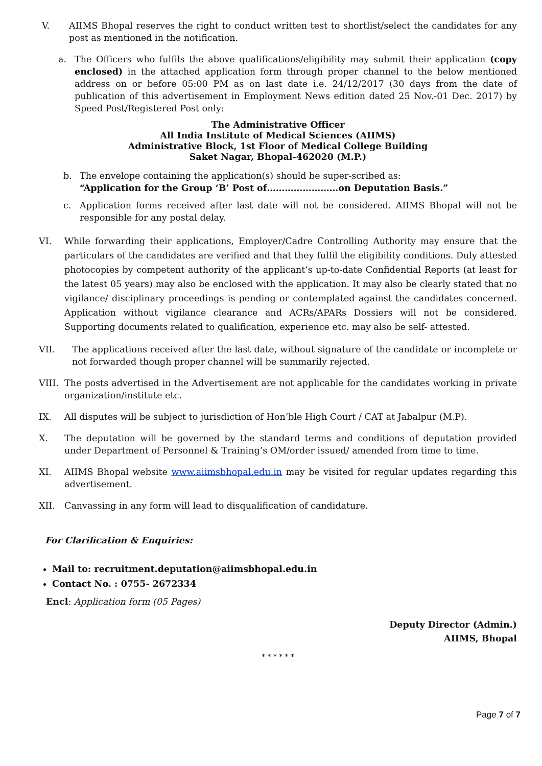V. AIIMS Bhopal reserves the right to conduct written test to shortlist/select the candidates for any post as mentioned in the notification.
a. The Officers who fulfils the above qualifications/eligibility may submit their application (copy enclosed) in the attached application form through proper channel to the below mentioned address on or before 05:00 PM as on last date i.e. 24/12/2017 (30 days from the date of publication of this advertisement in Employment News edition dated 25 Nov.-01 Dec. 2017) by Speed Post/Registered Post only:
The Administrative Officer
All India Institute of Medical Sciences (AIIMS)
Administrative Block, 1st Floor of Medical College Building
Saket Nagar, Bhopal-462020 (M.P.)
b. The envelope containing the application(s) should be super-scribed as:
“Application for the Group ‘B’ Post of……………………on Deputation Basis.”
c. Application forms received after last date will not be considered. AIIMS Bhopal will not be responsible for any postal delay.
VI. While forwarding their applications, Employer/Cadre Controlling Authority may ensure that the particulars of the candidates are verified and that they fulfil the eligibility conditions. Duly attested photocopies by competent authority of the applicant’s up-to-date Confidential Reports (at least for the latest 05 years) may also be enclosed with the application. It may also be clearly stated that no vigilance/ disciplinary proceedings is pending or contemplated against the candidates concerned. Application without vigilance clearance and ACRs/APARs Dossiers will not be considered. Supporting documents related to qualification, experience etc. may also be self- attested.
VII. The applications received after the last date, without signature of the candidate or incomplete or not forwarded though proper channel will be summarily rejected.
VIII. The posts advertised in the Advertisement are not applicable for the candidates working in private organization/institute etc.
IX. All disputes will be subject to jurisdiction of Hon’ble High Court / CAT at Jabalpur (M.P).
X. The deputation will be governed by the standard terms and conditions of deputation provided under Department of Personnel & Training’s OM/order issued/ amended from time to time.
XI. AIIMS Bhopal website www.aiimsbhopal.edu.in may be visited for regular updates regarding this advertisement.
XII. Canvassing in any form will lead to disqualification of candidature.
For Clarification & Enquiries:
Mail to: recruitment.deputation@aiimsbhopal.edu.in
Contact No. : 0755- 2672334
Encl: Application form (05 Pages)
Deputy Director (Admin.)
AIIMS, Bhopal
* * * * * *
Page 7 of 7